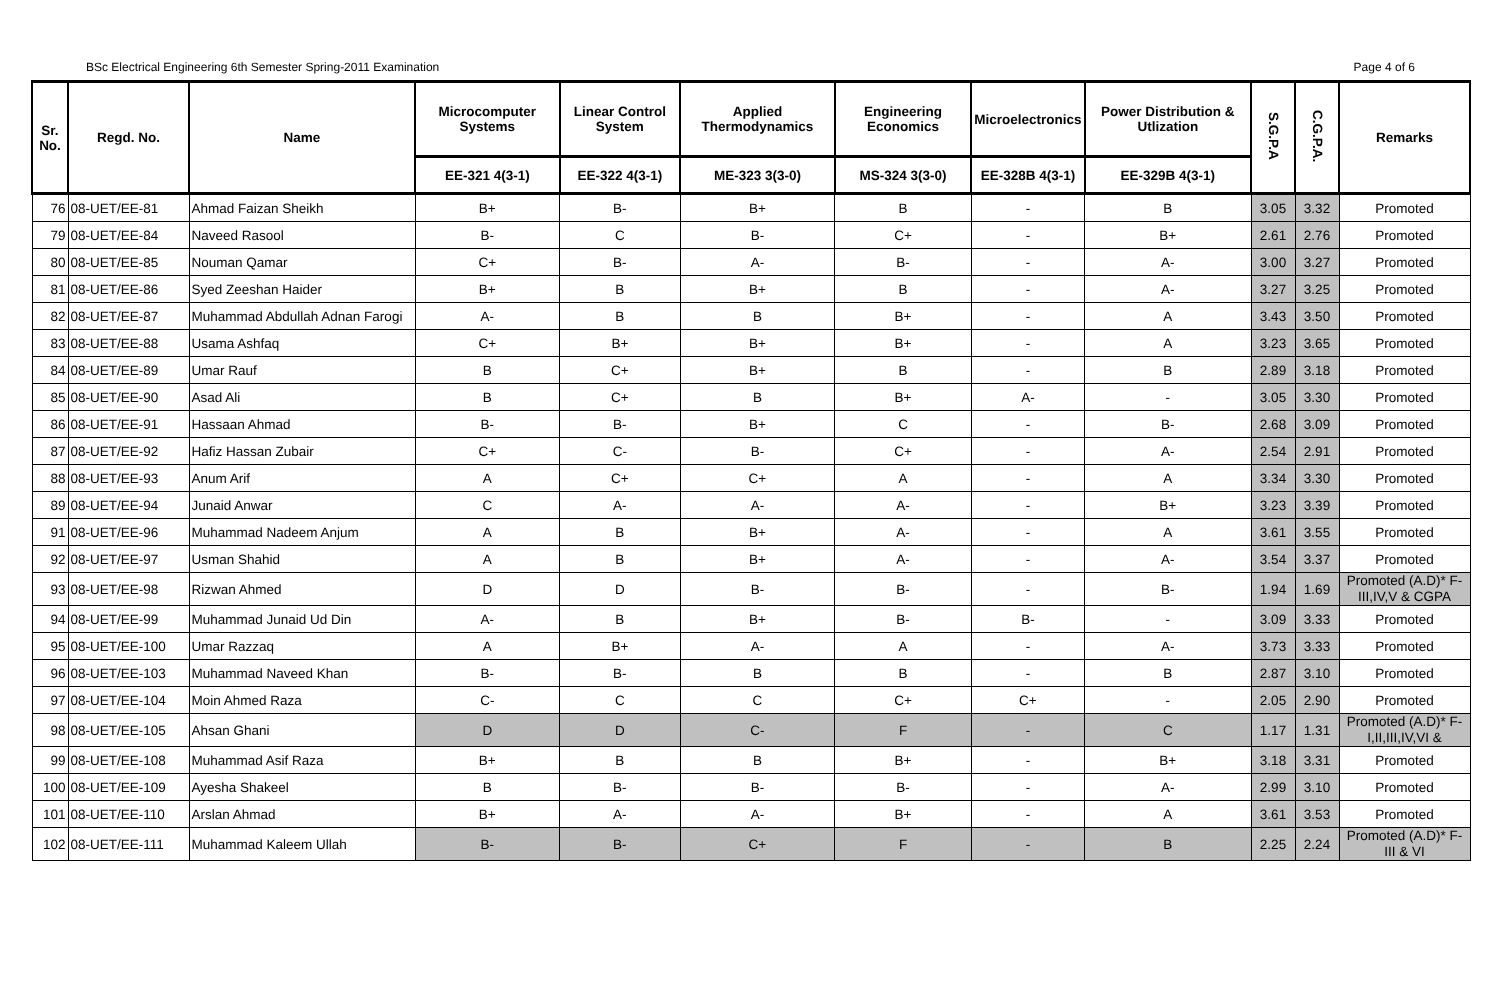BSc Electrical Engineering 6th Semester Spring-2011 Examination Page 4 of 6
| Sr. No. | Regd. No. | Name | Microcomputer Systems | Linear Control System | Applied Thermodynamics | Engineering Economics | Microelectronics | Power Distribution & Utlization | S.G.P.A | C.G.P.A. | Remarks |
| --- | --- | --- | --- | --- | --- | --- | --- | --- | --- | --- | --- |
| | | | EE-321 4(3-1) | EE-322 4(3-1) | ME-323 3(3-0) | MS-324 3(3-0) | EE-328B 4(3-1) | EE-329B 4(3-1) | | | |
| 76 | 08-UET/EE-81 | Ahmad Faizan Sheikh | B+ | B- | B+ | B | - | B | 3.05 | 3.32 | Promoted |
| 79 | 08-UET/EE-84 | Naveed Rasool | B- | C | B- | C+ | - | B+ | 2.61 | 2.76 | Promoted |
| 80 | 08-UET/EE-85 | Nouman Qamar | C+ | B- | A- | B- | - | A- | 3.00 | 3.27 | Promoted |
| 81 | 08-UET/EE-86 | Syed Zeeshan Haider | B+ | B | B+ | B | - | A- | 3.27 | 3.25 | Promoted |
| 82 | 08-UET/EE-87 | Muhammad Abdullah Adnan Farogi | A- | B | B | B+ | - | A | 3.43 | 3.50 | Promoted |
| 83 | 08-UET/EE-88 | Usama Ashfaq | C+ | B+ | B+ | B+ | - | A | 3.23 | 3.65 | Promoted |
| 84 | 08-UET/EE-89 | Umar Rauf | B | C+ | B+ | B | - | B | 2.89 | 3.18 | Promoted |
| 85 | 08-UET/EE-90 | Asad Ali | B | C+ | B | B+ | A- | - | 3.05 | 3.30 | Promoted |
| 86 | 08-UET/EE-91 | Hassaan Ahmad | B- | B- | B+ | C | - | B- | 2.68 | 3.09 | Promoted |
| 87 | 08-UET/EE-92 | Hafiz Hassan Zubair | C+ | C- | B- | C+ | - | A- | 2.54 | 2.91 | Promoted |
| 88 | 08-UET/EE-93 | Anum Arif | A | C+ | C+ | A | - | A | 3.34 | 3.30 | Promoted |
| 89 | 08-UET/EE-94 | Junaid Anwar | C | A- | A- | A- | - | B+ | 3.23 | 3.39 | Promoted |
| 91 | 08-UET/EE-96 | Muhammad Nadeem Anjum | A | B | B+ | A- | - | A | 3.61 | 3.55 | Promoted |
| 92 | 08-UET/EE-97 | Usman Shahid | A | B | B+ | A- | - | A- | 3.54 | 3.37 | Promoted |
| 93 | 08-UET/EE-98 | Rizwan Ahmed | D | D | B- | B- | - | B- | 1.94 | 1.69 | Promoted (A.D)* F-III,IV,V & CGPA |
| 94 | 08-UET/EE-99 | Muhammad Junaid Ud Din | A- | B | B+ | B- | B- | - | 3.09 | 3.33 | Promoted |
| 95 | 08-UET/EE-100 | Umar Razzaq | A | B+ | A- | A | - | A- | 3.73 | 3.33 | Promoted |
| 96 | 08-UET/EE-103 | Muhammad Naveed Khan | B- | B- | B | B | - | B | 2.87 | 3.10 | Promoted |
| 97 | 08-UET/EE-104 | Moin Ahmed Raza | C- | C | C | C+ | C+ | - | 2.05 | 2.90 | Promoted |
| 98 | 08-UET/EE-105 | Ahsan Ghani | D | D | C- | F | - | C | 1.17 | 1.31 | Promoted (A.D)* F-I,II,III,IV,VI & |
| 99 | 08-UET/EE-108 | Muhammad Asif Raza | B+ | B | B | B+ | - | B+ | 3.18 | 3.31 | Promoted |
| 100 | 08-UET/EE-109 | Ayesha Shakeel | B | B- | B- | B- | - | A- | 2.99 | 3.10 | Promoted |
| 101 | 08-UET/EE-110 | Arslan Ahmad | B+ | A- | A- | B+ | - | A | 3.61 | 3.53 | Promoted |
| 102 | 08-UET/EE-111 | Muhammad Kaleem Ullah | B- | B- | C+ | F | - | B | 2.25 | 2.24 | Promoted (A.D)* F-III & VI |